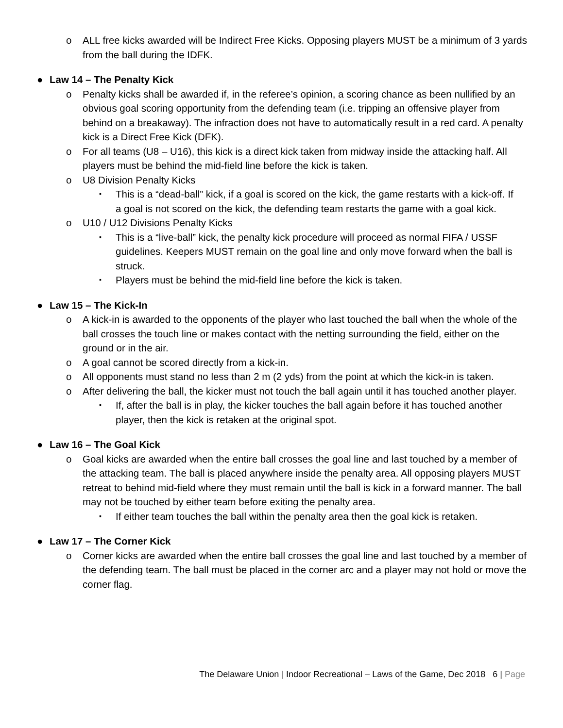o ALL free kicks awarded will be Indirect Free Kicks. Opposing players MUST be a minimum of 3 yards from the ball during the IDFK.
● Law 14 – The Penalty Kick
o Penalty kicks shall be awarded if, in the referee’s opinion, a scoring chance as been nullified by an obvious goal scoring opportunity from the defending team (i.e. tripping an offensive player from behind on a breakaway). The infraction does not have to automatically result in a red card. A penalty kick is a Direct Free Kick (DFK).
o For all teams (U8 – U16), this kick is a direct kick taken from midway inside the attacking half. All players must be behind the mid-field line before the kick is taken.
o U8 Division Penalty Kicks
▪ This is a “dead-ball” kick, if a goal is scored on the kick, the game restarts with a kick-off. If a goal is not scored on the kick, the defending team restarts the game with a goal kick.
o U10 / U12 Divisions Penalty Kicks
▪ This is a “live-ball” kick, the penalty kick procedure will proceed as normal FIFA / USSF guidelines. Keepers MUST remain on the goal line and only move forward when the ball is struck.
▪ Players must be behind the mid-field line before the kick is taken.
● Law 15 – The Kick-In
o A kick-in is awarded to the opponents of the player who last touched the ball when the whole of the ball crosses the touch line or makes contact with the netting surrounding the field, either on the ground or in the air.
o A goal cannot be scored directly from a kick-in.
o All opponents must stand no less than 2 m (2 yds) from the point at which the kick-in is taken.
o After delivering the ball, the kicker must not touch the ball again until it has touched another player.
▪ If, after the ball is in play, the kicker touches the ball again before it has touched another player, then the kick is retaken at the original spot.
● Law 16 – The Goal Kick
o Goal kicks are awarded when the entire ball crosses the goal line and last touched by a member of the attacking team. The ball is placed anywhere inside the penalty area. All opposing players MUST retreat to behind mid-field where they must remain until the ball is kick in a forward manner. The ball may not be touched by either team before exiting the penalty area.
▪ If either team touches the ball within the penalty area then the goal kick is retaken.
● Law 17 – The Corner Kick
o Corner kicks are awarded when the entire ball crosses the goal line and last touched by a member of the defending team. The ball must be placed in the corner arc and a player may not hold or move the corner flag.
The Delaware Union | Indoor Recreational – Laws of the Game, Dec 2018 6 | Page